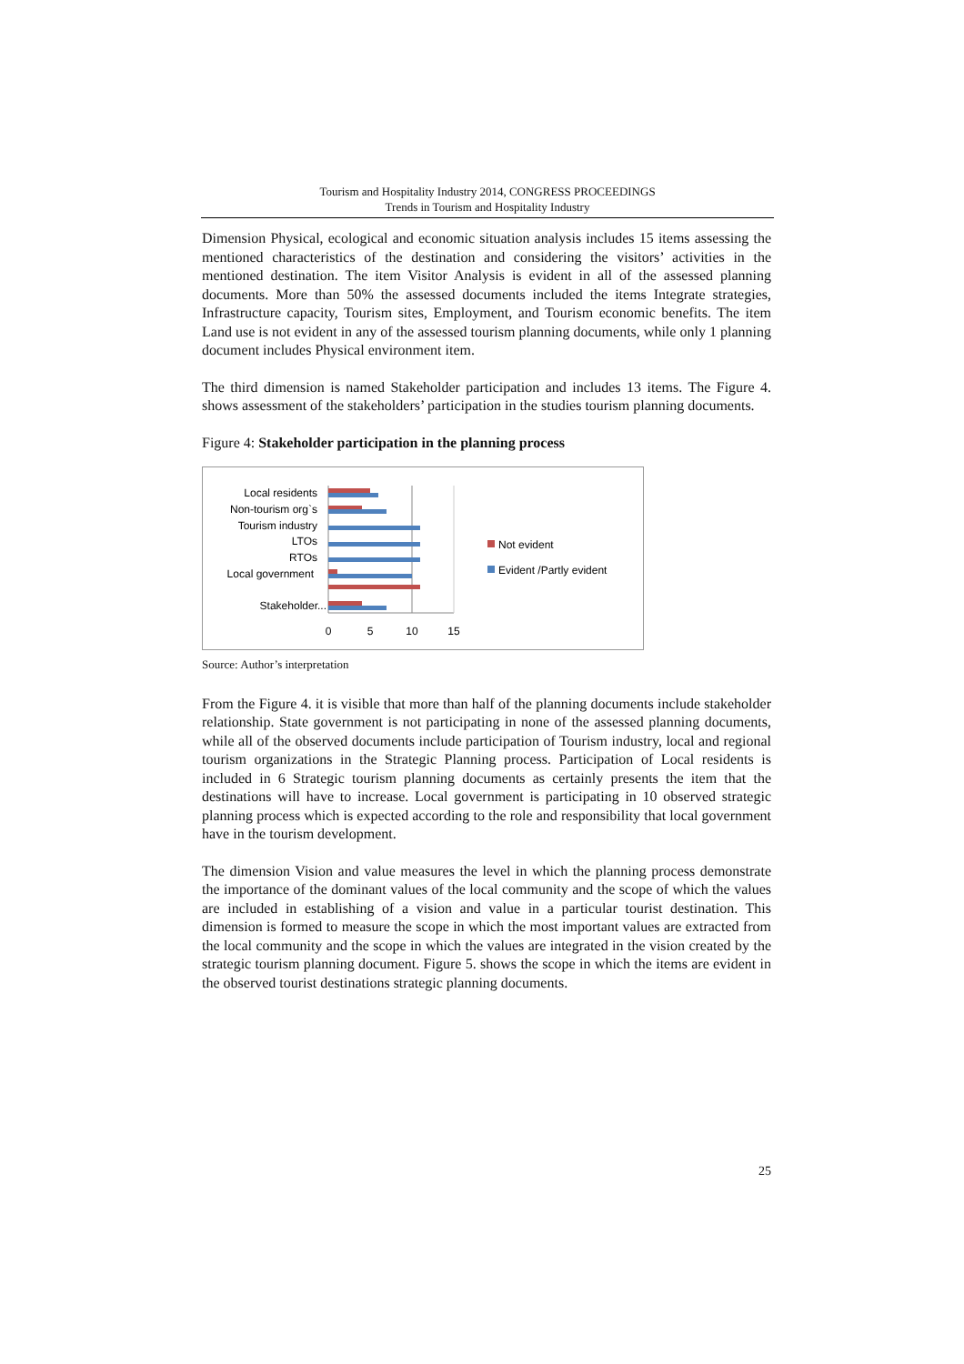Tourism and Hospitality Industry 2014, CONGRESS PROCEEDINGS
Trends in Tourism and Hospitality Industry
Dimension Physical, ecological and economic situation analysis includes 15 items assessing the mentioned characteristics of the destination and considering the visitors’ activities in the mentioned destination. The item Visitor Analysis is evident in all of the assessed planning documents. More than 50% the assessed documents included the items Integrate strategies, Infrastructure capacity, Tourism sites, Employment, and Tourism economic benefits. The item Land use is not evident in any of the assessed tourism planning documents, while only 1 planning document includes Physical environment item.
The third dimension is named Stakeholder participation and includes 13 items. The Figure 4. shows assessment of the stakeholders’ participation in the studies tourism planning documents.
Figure 4: Stakeholder participation in the planning process
Local residents
Non-tourism org`s
Tourism industry
LTOs
RTOs
Local government
Stakeholder...
0
5
10
15
Not evident
Evident /Partly evident
Source: Author’s interpretation
From the Figure 4. it is visible that more than half of the planning documents include stakeholder relationship. State government is not participating in none of the assessed planning documents, while all of the observed documents include participation of Tourism industry, local and regional tourism organizations in the Strategic Planning process. Participation of Local residents is included in 6 Strategic tourism planning documents as certainly presents the item that the destinations will have to increase. Local government is participating in 10 observed strategic planning process which is expected according to the role and responsibility that local government have in the tourism development.
The dimension Vision and value measures the level in which the planning process demonstrate the importance of the dominant values of the local community and the scope of which the values are included in establishing of a vision and value in a particular tourist destination. This dimension is formed to measure the scope in which the most important values are extracted from the local community and the scope in which the values are integrated in the vision created by the strategic tourism planning document. Figure 5. shows the scope in which the items are evident in the observed tourist destinations strategic planning documents.
25